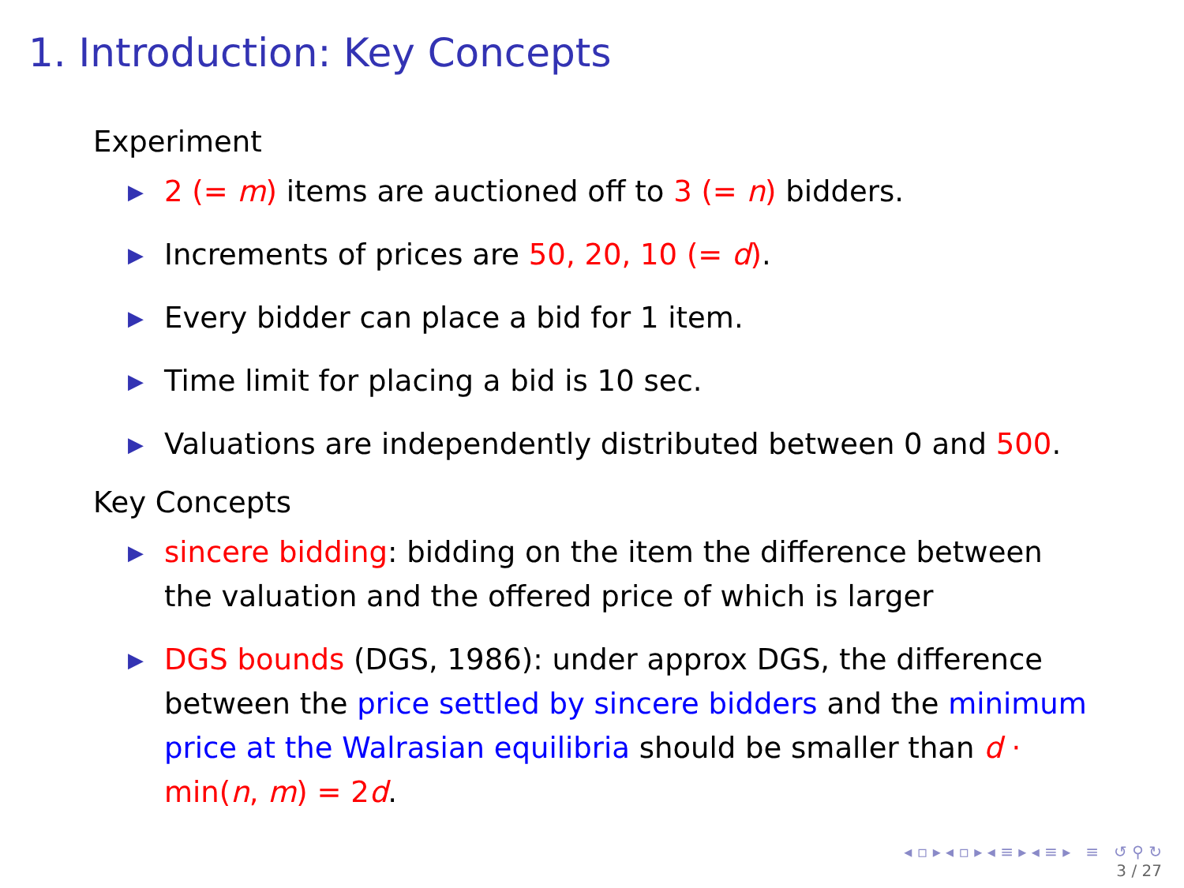1. Introduction: Key Concepts
Experiment
▶ 2 (= m) items are auctioned off to 3 (= n) bidders.
▶ Increments of prices are 50, 20, 10 (= d).
▶ Every bidder can place a bid for 1 item.
▶ Time limit for placing a bid is 10 sec.
▶ Valuations are independently distributed between 0 and 500.
Key Concepts
▶ sincere bidding: bidding on the item the difference between the valuation and the offered price of which is larger
▶ DGS bounds (DGS, 1986): under approx DGS, the difference between the price settled by sincere bidders and the minimum price at the Walrasian equilibria should be smaller than d · min(n, m) = 2d.
◂ ▫ ▸ ◂ ▫ ▸ ◂ ≡ ▸ ◂ ≡ ▸ ≡ ↺ ⚲ ↻
3 / 27